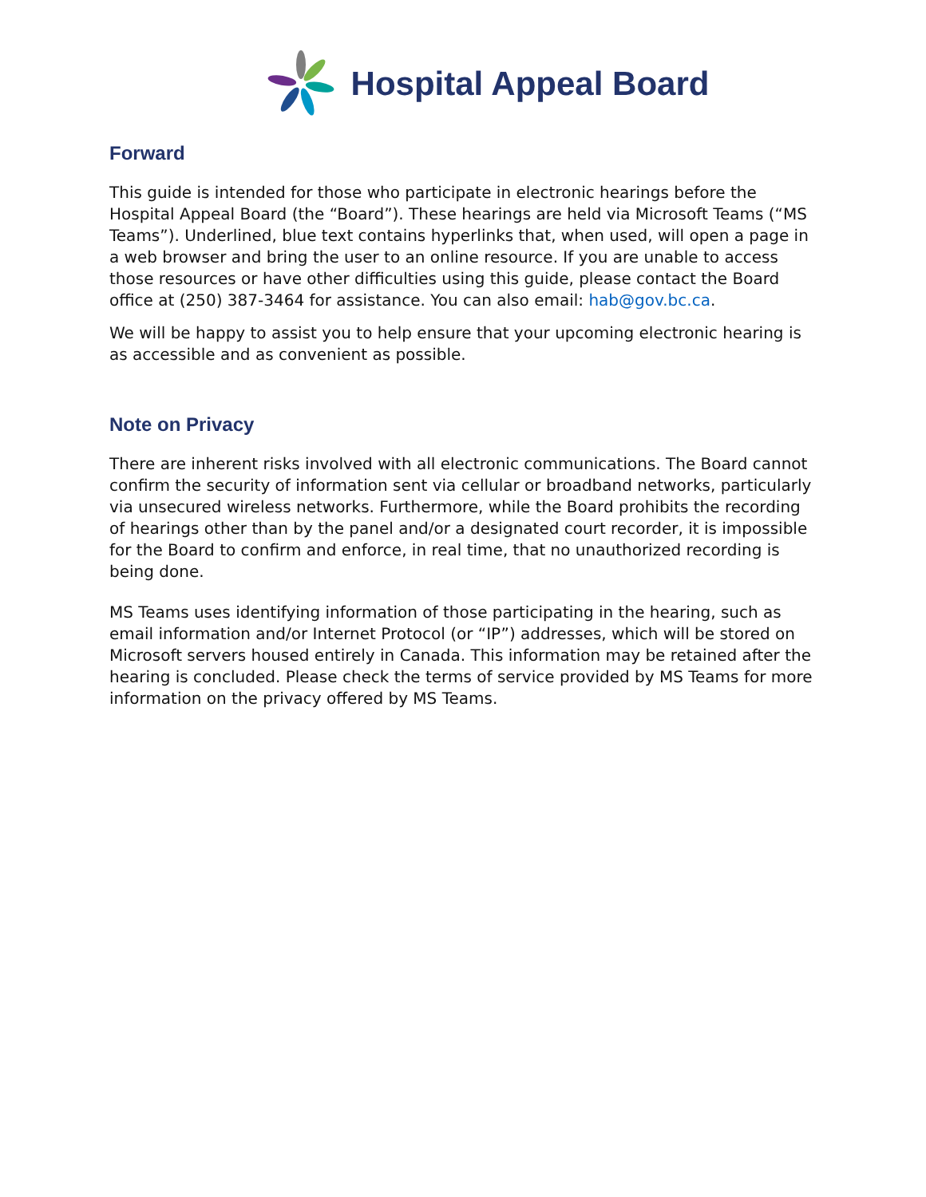Hospital Appeal Board
Forward
This guide is intended for those who participate in electronic hearings before the Hospital Appeal Board (the “Board”). These hearings are held via Microsoft Teams (“MS Teams”). Underlined, blue text contains hyperlinks that, when used, will open a page in a web browser and bring the user to an online resource. If you are unable to access those resources or have other difficulties using this guide, please contact the Board office at (250) 387-3464 for assistance. You can also email: hab@gov.bc.ca.
We will be happy to assist you to help ensure that your upcoming electronic hearing is as accessible and as convenient as possible.
Note on Privacy
There are inherent risks involved with all electronic communications. The Board cannot confirm the security of information sent via cellular or broadband networks, particularly via unsecured wireless networks. Furthermore, while the Board prohibits the recording of hearings other than by the panel and/or a designated court recorder, it is impossible for the Board to confirm and enforce, in real time, that no unauthorized recording is being done.
MS Teams uses identifying information of those participating in the hearing, such as email information and/or Internet Protocol (or “IP”) addresses, which will be stored on Microsoft servers housed entirely in Canada. This information may be retained after the hearing is concluded. Please check the terms of service provided by MS Teams for more information on the privacy offered by MS Teams.